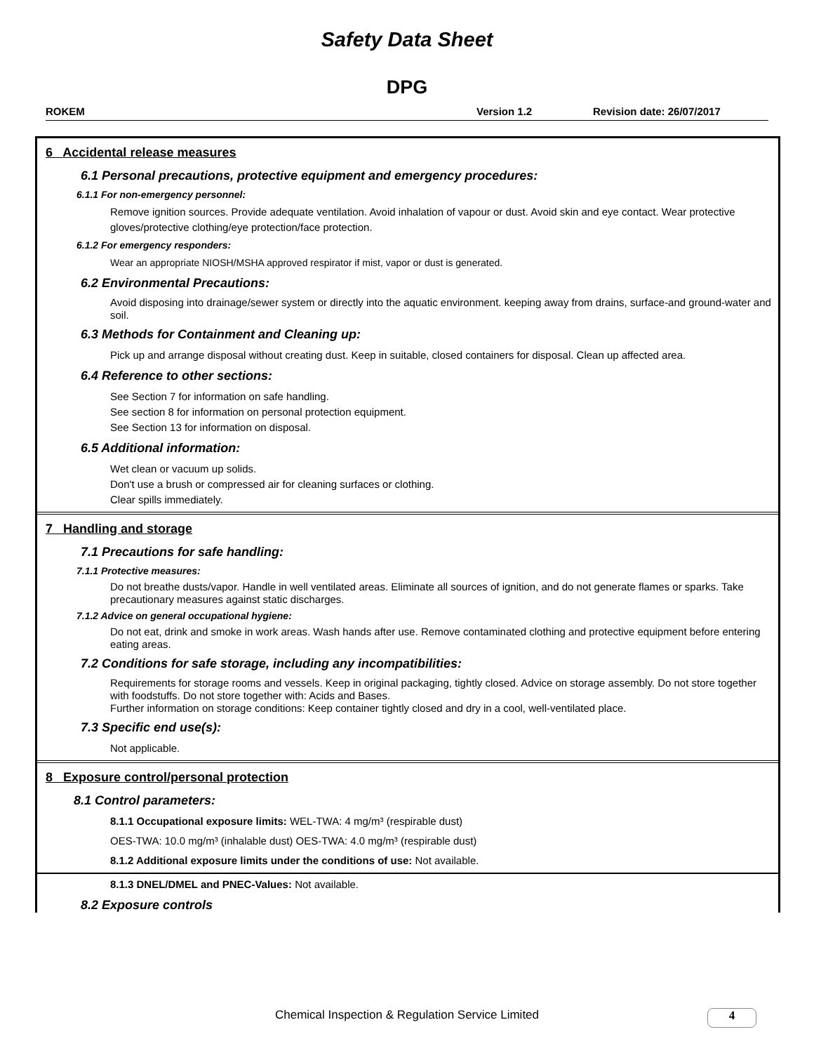Safety Data Sheet
DPG
ROKEM Version 1.2 Revision date: 26/07/2017
6 Accidental release measures
6.1 Personal precautions, protective equipment and emergency procedures:
6.1.1 For non-emergency personnel:
Remove ignition sources. Provide adequate ventilation. Avoid inhalation of vapour or dust. Avoid skin and eye contact. Wear protective gloves/protective clothing/eye protection/face protection.
6.1.2 For emergency responders:
Wear an appropriate NIOSH/MSHA approved respirator if mist, vapor or dust is generated.
6.2 Environmental Precautions:
Avoid disposing into drainage/sewer system or directly into the aquatic environment. keeping away from drains, surface-and ground-water and soil.
6.3 Methods for Containment and Cleaning up:
Pick up and arrange disposal without creating dust. Keep in suitable, closed containers for disposal. Clean up affected area.
6.4 Reference to other sections:
See Section 7 for information on safe handling.
See section 8 for information on personal protection equipment.
See Section 13 for information on disposal.
6.5 Additional information:
Wet clean or vacuum up solids.
Don't use a brush or compressed air for cleaning surfaces or clothing.
Clear spills immediately.
7 Handling and storage
7.1 Precautions for safe handling:
7.1.1 Protective measures:
Do not breathe dusts/vapor. Handle in well ventilated areas. Eliminate all sources of ignition, and do not generate flames or sparks. Take precautionary measures against static discharges.
7.1.2 Advice on general occupational hygiene:
Do not eat, drink and smoke in work areas. Wash hands after use. Remove contaminated clothing and protective equipment before entering eating areas.
7.2 Conditions for safe storage, including any incompatibilities:
Requirements for storage rooms and vessels. Keep in original packaging, tightly closed. Advice on storage assembly. Do not store together with foodstuffs. Do not store together with: Acids and Bases.
Further information on storage conditions: Keep container tightly closed and dry in a cool, well-ventilated place.
7.3 Specific end use(s):
Not applicable.
8 Exposure control/personal protection
8.1 Control parameters:
8.1.1 Occupational exposure limits: WEL-TWA: 4 mg/m³ (respirable dust)
OES-TWA: 10.0 mg/m³ (inhalable dust) OES-TWA: 4.0 mg/m³ (respirable dust)
8.1.2 Additional exposure limits under the conditions of use: Not available.
8.1.3 DNEL/DMEL and PNEC-Values: Not available.
8.2 Exposure controls
Chemical Inspection & Regulation Service Limited 4